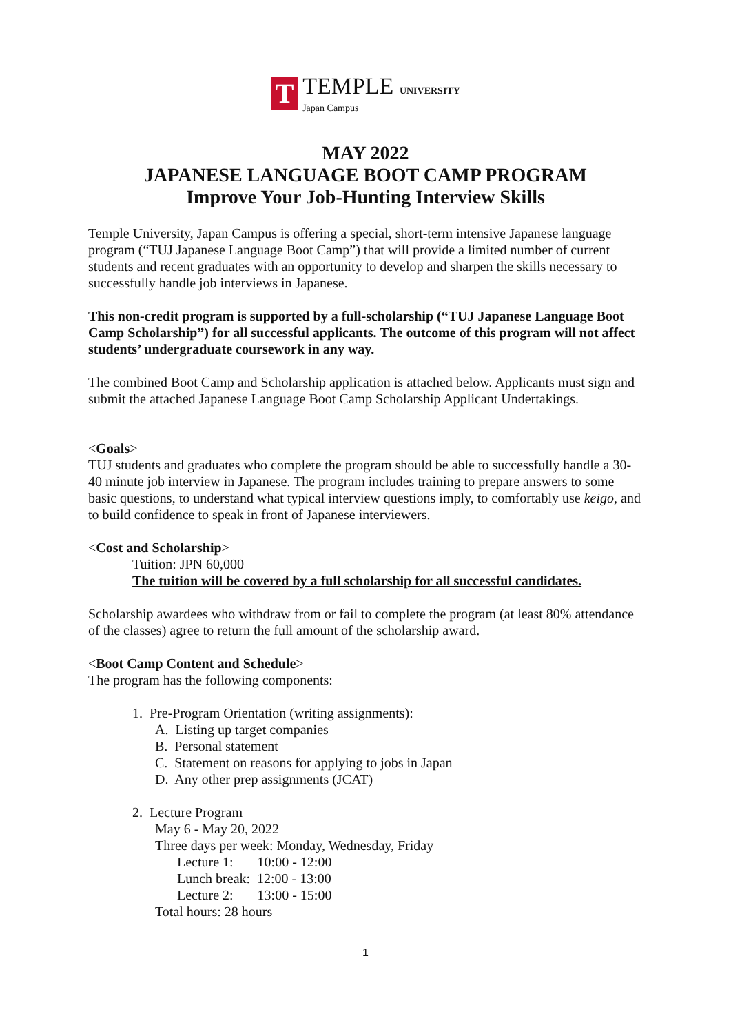T
TEMPLE UNIVERSITY
Japan Campus
MAY 2022
JAPANESE LANGUAGE BOOT CAMP PROGRAM
Improve Your Job-Hunting Interview Skills
Temple University, Japan Campus is offering a special, short-term intensive Japanese language program (“TUJ Japanese Language Boot Camp”) that will provide a limited number of current students and recent graduates with an opportunity to develop and sharpen the skills necessary to successfully handle job interviews in Japanese.
This non-credit program is supported by a full-scholarship (“TUJ Japanese Language Boot Camp Scholarship”) for all successful applicants. The outcome of this program will not affect students’ undergraduate coursework in any way.
The combined Boot Camp and Scholarship application is attached below. Applicants must sign and submit the attached Japanese Language Boot Camp Scholarship Applicant Undertakings.
<Goals>
TUJ students and graduates who complete the program should be able to successfully handle a 30-40 minute job interview in Japanese. The program includes training to prepare answers to some basic questions, to understand what typical interview questions imply, to comfortably use keigo, and to build confidence to speak in front of Japanese interviewers.
<Cost and Scholarship>
Tuition: JPN 60,000
The tuition will be covered by a full scholarship for all successful candidates.
Scholarship awardees who withdraw from or fail to complete the program (at least 80% attendance of the classes) agree to return the full amount of the scholarship award.
<Boot Camp Content and Schedule>
The program has the following components:
1. Pre-Program Orientation (writing assignments):
A. Listing up target companies
B. Personal statement
C. Statement on reasons for applying to jobs in Japan
D. Any other prep assignments (JCAT)
2. Lecture Program
May 6 - May 20, 2022
Three days per week: Monday, Wednesday, Friday
Lecture 1: 10:00 - 12:00
Lunch break: 12:00 - 13:00
Lecture 2: 13:00 - 15:00
Total hours: 28 hours
1